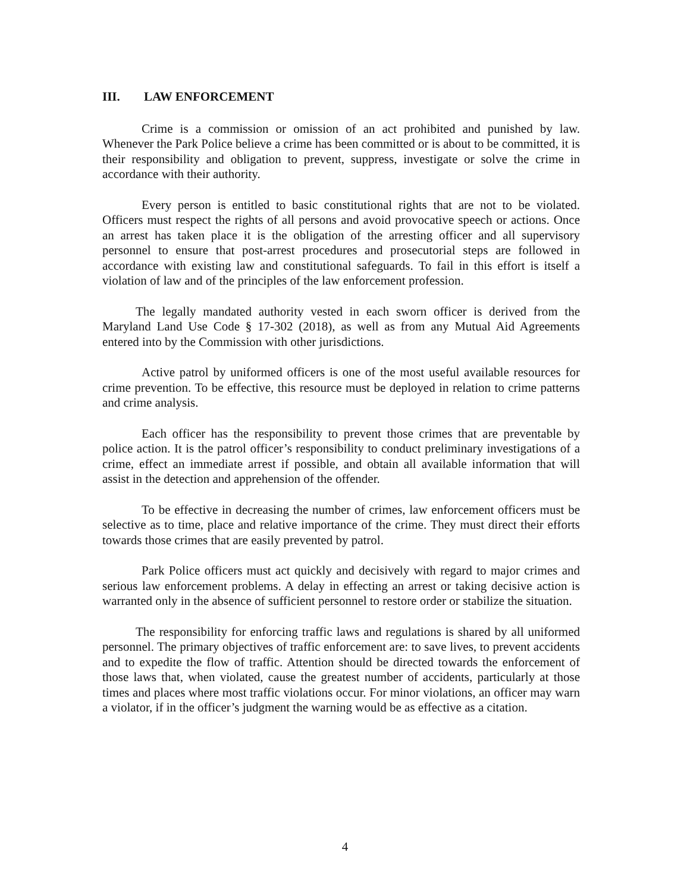III. LAW ENFORCEMENT
Crime is a commission or omission of an act prohibited and punished by law. Whenever the Park Police believe a crime has been committed or is about to be committed, it is their responsibility and obligation to prevent, suppress, investigate or solve the crime in accordance with their authority.
Every person is entitled to basic constitutional rights that are not to be violated. Officers must respect the rights of all persons and avoid provocative speech or actions. Once an arrest has taken place it is the obligation of the arresting officer and all supervisory personnel to ensure that post-arrest procedures and prosecutorial steps are followed in accordance with existing law and constitutional safeguards. To fail in this effort is itself a violation of law and of the principles of the law enforcement profession.
The legally mandated authority vested in each sworn officer is derived from the Maryland Land Use Code § 17-302 (2018), as well as from any Mutual Aid Agreements entered into by the Commission with other jurisdictions.
Active patrol by uniformed officers is one of the most useful available resources for crime prevention. To be effective, this resource must be deployed in relation to crime patterns and crime analysis.
Each officer has the responsibility to prevent those crimes that are preventable by police action. It is the patrol officer’s responsibility to conduct preliminary investigations of a crime, effect an immediate arrest if possible, and obtain all available information that will assist in the detection and apprehension of the offender.
To be effective in decreasing the number of crimes, law enforcement officers must be selective as to time, place and relative importance of the crime. They must direct their efforts towards those crimes that are easily prevented by patrol.
Park Police officers must act quickly and decisively with regard to major crimes and serious law enforcement problems. A delay in effecting an arrest or taking decisive action is warranted only in the absence of sufficient personnel to restore order or stabilize the situation.
The responsibility for enforcing traffic laws and regulations is shared by all uniformed personnel. The primary objectives of traffic enforcement are: to save lives, to prevent accidents and to expedite the flow of traffic. Attention should be directed towards the enforcement of those laws that, when violated, cause the greatest number of accidents, particularly at those times and places where most traffic violations occur. For minor violations, an officer may warn a violator, if in the officer’s judgment the warning would be as effective as a citation.
4